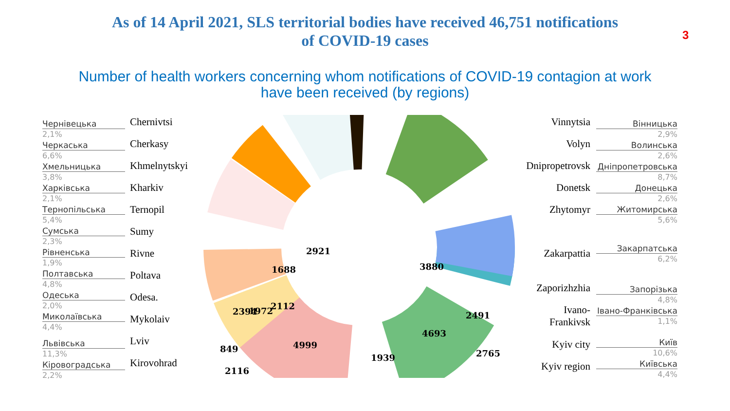As of 14 April 2021, SLS territorial bodies have received 46,751 notifications
of COVID-19 cases
3
Number of health workers concerning whom notifications of COVID-19 contagion at work
have been received (by regions)
Чернівецька
2,1%
Черкаська
6,6%
Хмельницька
3,8%
Харківська
2,1%
Тернопільська
5,4%
Сумська
2,3%
Рівненська
1,9%
Полтавська
4,8%
Одеська
2,0%
Миколаївська
4,4%
Львівська
11,3%
Кіровоградська
2,2%
Chernivtsi
Cherkasy
Khmelnytskyi
Kharkiv
Ternopil
Sumy
Rivne
Poltava
Odesa.
Mykolaiv
Lviv
Kirovohrad
2921
1688
3880
2394
2491
849
2765
2116
2112 1972
4693
4999
1939
Vinnytsia
Volyn
Dnipropetrovsk
Donetsk
Zhytomyr
Zakarpattia
Zaporizhzhia
Ivano-
Frankivsk
Kyiv city
Kyiv region
Вінницька
2,9%
Волинська
2,6%
Дніпропетровська
8,7%
Донецька
2,6%
Житомирська
5,6%
Закарпатська
6,2%
Запорізька
4,8%
Івано-Франківська
1,1%
Київ
10,6%
Київська
4,4%